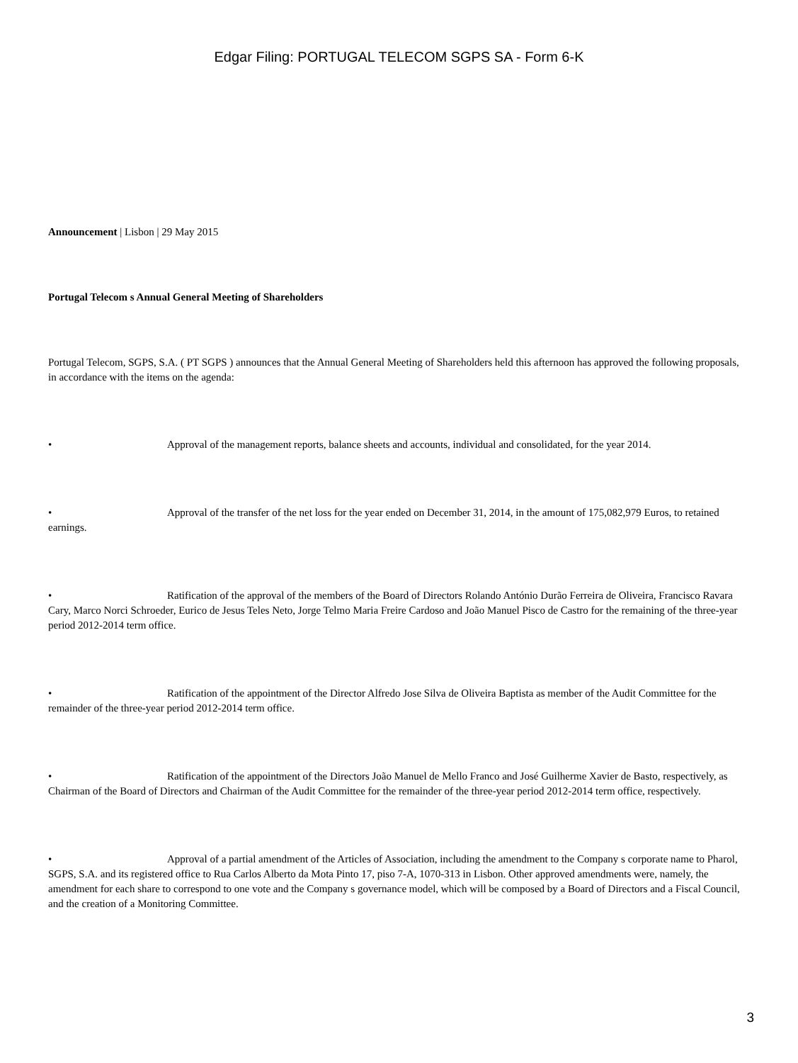Edgar Filing: PORTUGAL TELECOM SGPS SA - Form 6-K
Announcement | Lisbon | 29 May 2015
Portugal Telecom s Annual General Meeting of Shareholders
Portugal Telecom, SGPS, S.A. ( PT SGPS ) announces that the Annual General Meeting of Shareholders held this afternoon has approved the following proposals, in accordance with the items on the agenda:
• Approval of the management reports, balance sheets and accounts, individual and consolidated, for the year 2014.
• Approval of the transfer of the net loss for the year ended on December 31, 2014, in the amount of 175,082,979 Euros, to retained earnings.
• Ratification of the approval of the members of the Board of Directors Rolando António Durão Ferreira de Oliveira, Francisco Ravara Cary, Marco Norci Schroeder, Eurico de Jesus Teles Neto, Jorge Telmo Maria Freire Cardoso and João Manuel Pisco de Castro for the remaining of the three-year period 2012-2014 term office.
• Ratification of the appointment of the Director Alfredo Jose Silva de Oliveira Baptista as member of the Audit Committee for the remainder of the three-year period 2012-2014 term office.
• Ratification of the appointment of the Directors João Manuel de Mello Franco and José Guilherme Xavier de Basto, respectively, as Chairman of the Board of Directors and Chairman of the Audit Committee for the remainder of the three-year period 2012-2014 term office, respectively.
• Approval of a partial amendment of the Articles of Association, including the amendment to the Company s corporate name to Pharol, SGPS, S.A. and its registered office to Rua Carlos Alberto da Mota Pinto 17, piso 7-A, 1070-313 in Lisbon. Other approved amendments were, namely, the amendment for each share to correspond to one vote and the Company s governance model, which will be composed by a Board of Directors and a Fiscal Council, and the creation of a Monitoring Committee.
3